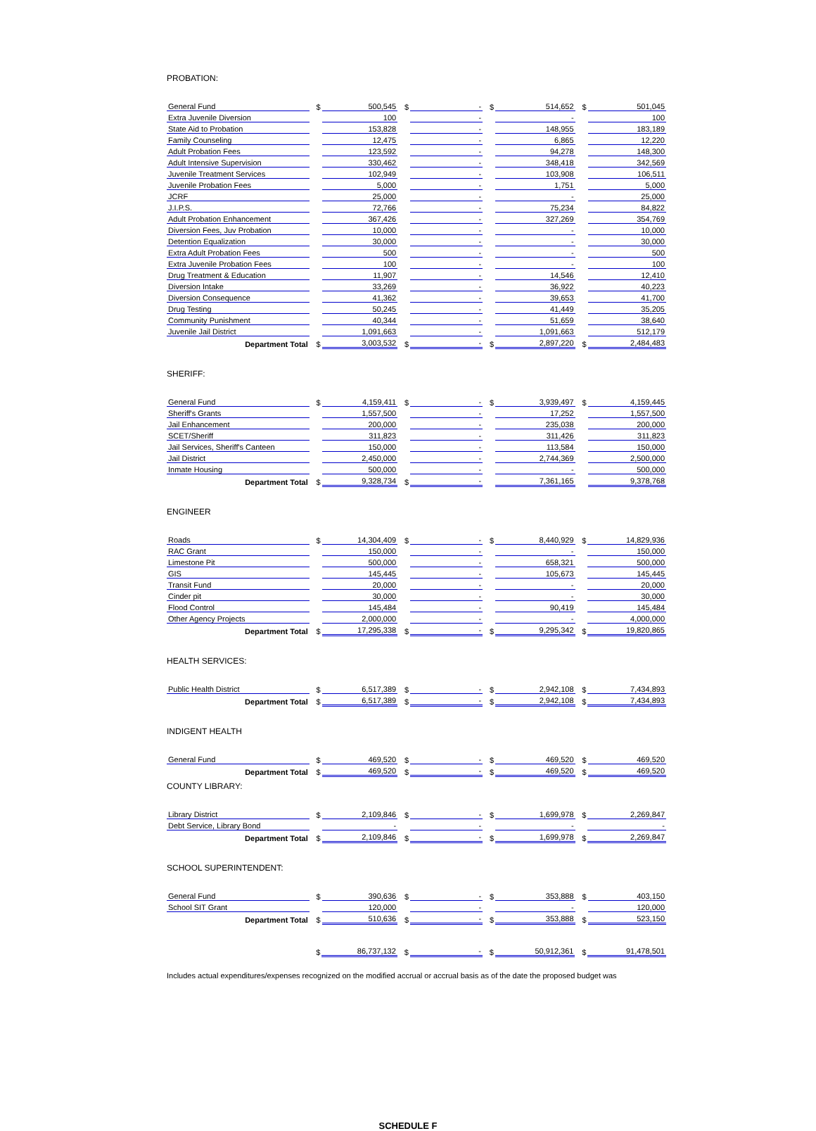PROBATION:
| General Fund | $ | 500,545 | $ | - | $ | 514,652 | $ | 501,045 |
| Extra Juvenile Diversion | | 100 | | - | | - | | 100 |
| State Aid to Probation | | 153,828 | | - | | 148,955 | | 183,189 |
| Family Counseling | | 12,475 | | - | | 6,865 | | 12,220 |
| Adult Probation Fees | | 123,592 | | - | | 94,278 | | 148,300 |
| Adult Intensive Supervision | | 330,462 | | - | | 348,418 | | 342,569 |
| Juvenile Treatment Services | | 102,949 | | - | | 103,908 | | 106,511 |
| Juvenile Probation Fees | | 5,000 | | - | | 1,751 | | 5,000 |
| JCRF | | 25,000 | | - | | - | | 25,000 |
| J.I.P.S. | | 72,766 | | - | | 75,234 | | 84,822 |
| Adult Probation Enhancement | | 367,426 | | - | | 327,269 | | 354,769 |
| Diversion Fees, Juv Probation | | 10,000 | | - | | - | | 10,000 |
| Detention Equalization | | 30,000 | | - | | - | | 30,000 |
| Extra Adult Probation Fees | | 500 | | - | | - | | 500 |
| Extra Juvenile Probation Fees | | 100 | | - | | - | | 100 |
| Drug Treatment & Education | | 11,907 | | - | | 14,546 | | 12,410 |
| Diversion Intake | | 33,269 | | - | | 36,922 | | 40,223 |
| Diversion Consequence | | 41,362 | | - | | 39,653 | | 41,700 |
| Drug Testing | | 50,245 | | - | | 41,449 | | 35,205 |
| Community Punishment | | 40,344 | | - | | 51,659 | | 38,640 |
| Juvenile Jail District | | 1,091,663 | | - | | 1,091,663 | | 512,179 |
| Department Total | $ | 3,003,532 | $ | - | $ | 2,897,220 | $ | 2,484,483 |
SHERIFF:
| General Fund | $ | 4,159,411 | $ | - | $ | 3,939,497 | $ | 4,159,445 |
| Sheriff's Grants | | 1,557,500 | | - | | 17,252 | | 1,557,500 |
| Jail Enhancement | | 200,000 | | - | | 235,038 | | 200,000 |
| SCET/Sheriff | | 311,823 | | - | | 311,426 | | 311,823 |
| Jail Services, Sheriff's Canteen | | 150,000 | | - | | 113,584 | | 150,000 |
| Jail District | | 2,450,000 | | - | | 2,744,369 | | 2,500,000 |
| Inmate Housing | | 500,000 | | - | | - | | 500,000 |
| Department Total | $ | 9,328,734 | $ | - | | 7,361,165 | | 9,378,768 |
ENGINEER
| Roads | $ | 14,304,409 | $ | - | $ | 8,440,929 | $ | 14,829,936 |
| RAC Grant | | 150,000 | | - | | - | | 150,000 |
| Limestone Pit | | 500,000 | | - | | 658,321 | | 500,000 |
| GIS | | 145,445 | | - | | 105,673 | | 145,445 |
| Transit Fund | | 20,000 | | - | | - | | 20,000 |
| Cinder pit | | 30,000 | | - | | - | | 30,000 |
| Flood Control | | 145,484 | | - | | 90,419 | | 145,484 |
| Other Agency Projects | | 2,000,000 | | - | | - | | 4,000,000 |
| Department Total | $ | 17,295,338 | $ | - | $ | 9,295,342 | $ | 19,820,865 |
HEALTH SERVICES:
| Public Health District | $ | 6,517,389 | $ | - | $ | 2,942,108 | $ | 7,434,893 |
| Department Total | $ | 6,517,389 | $ | - | $ | 2,942,108 | $ | 7,434,893 |
INDIGENT HEALTH
| General Fund | $ | 469,520 | $ | - | $ | 469,520 | $ | 469,520 |
| Department Total | $ | 469,520 | $ | - | $ | 469,520 | $ | 469,520 |
COUNTY LIBRARY:
| Library District | $ | 2,109,846 | $ | - | $ | 1,699,978 | $ | 2,269,847 |
| Debt Service, Library Bond | | - | | - | | - | | - |
| Department Total | $ | 2,109,846 | $ | - | $ | 1,699,978 | $ | 2,269,847 |
SCHOOL SUPERINTENDENT:
| General Fund | $ | 390,636 | $ | - | $ | 353,888 | $ | 403,150 |
| School SIT Grant | | 120,000 | | - | | - | | 120,000 |
| Department Total | $ | 510,636 | $ | - | $ | 353,888 | $ | 523,150 |
| | $ | 86,737,132 | $ | - | $ | 50,912,361 | $ | 91,478,501 |
Includes actual expenditures/expenses recognized on the modified accrual or accrual basis as of the date the proposed budget was
SCHEDULE F